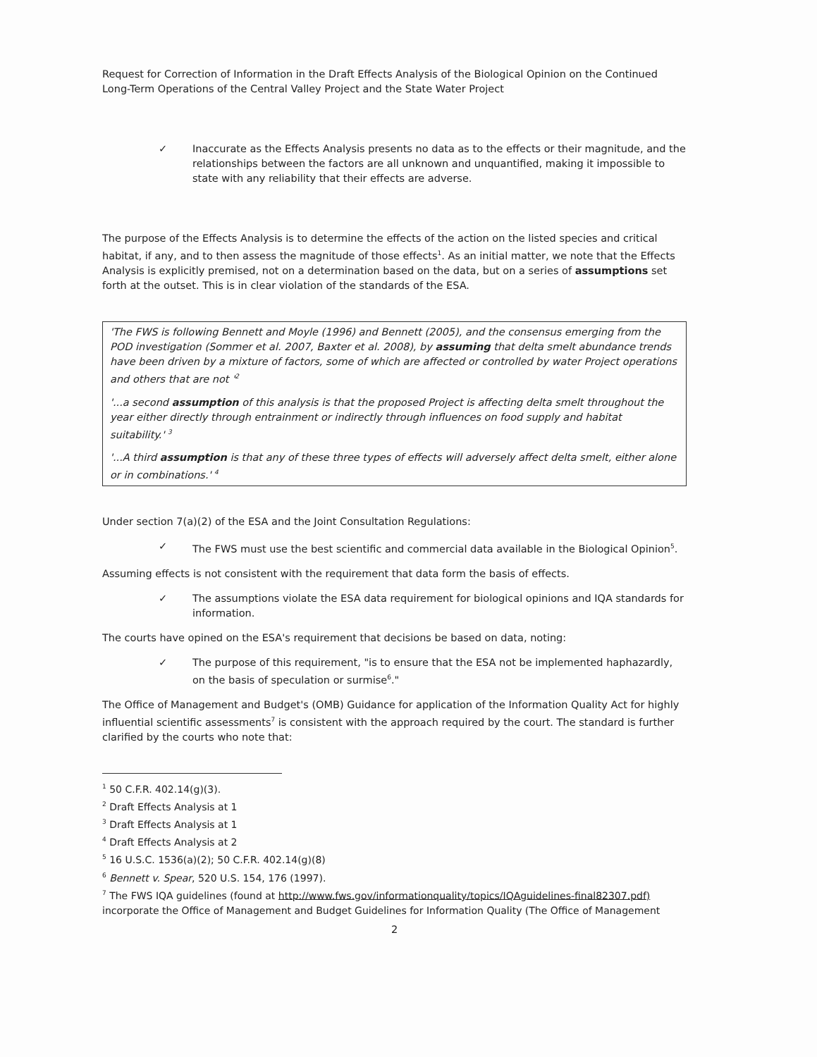Request for Correction of Information in the Draft Effects Analysis of the Biological Opinion on the Continued Long-Term Operations of the Central Valley Project and the State Water Project
✓ Inaccurate as the Effects Analysis presents no data as to the effects or their magnitude, and the relationships between the factors are all unknown and unquantified, making it impossible to state with any reliability that their effects are adverse.
The purpose of the Effects Analysis is to determine the effects of the action on the listed species and critical habitat, if any, and to then assess the magnitude of those effects<sup>1</sup>. As an initial matter, we note that the Effects Analysis is explicitly premised, not on a determination based on the data, but on a series of assumptions set forth at the outset. This is in clear violation of the standards of the ESA.
'The FWS is following Bennett and Moyle (1996) and Bennett (2005), and the consensus emerging from the POD investigation (Sommer et al. 2007, Baxter et al. 2008), by assuming that delta smelt abundance trends have been driven by a mixture of factors, some of which are affected or controlled by water Project operations and others that are not '<sup>2</sup>
'...a second assumption of this analysis is that the proposed Project is affecting delta smelt throughout the year either directly through entrainment or indirectly through influences on food supply and habitat suitability.' <sup>3</sup>
'...A third assumption is that any of these three types of effects will adversely affect delta smelt, either alone or in combinations.' <sup>4</sup>
Under section 7(a)(2) of the ESA and the Joint Consultation Regulations:
✓ The FWS must use the best scientific and commercial data available in the Biological Opinion<sup>5</sup>.
Assuming effects is not consistent with the requirement that data form the basis of effects.
✓ The assumptions violate the ESA data requirement for biological opinions and IQA standards for information.
The courts have opined on the ESA's requirement that decisions be based on data, noting:
✓ The purpose of this requirement, "is to ensure that the ESA not be implemented haphazardly, on the basis of speculation or surmise<sup>6</sup>."
The Office of Management and Budget's (OMB) Guidance for application of the Information Quality Act for highly influential scientific assessments<sup>7</sup> is consistent with the approach required by the court. The standard is further clarified by the courts who note that:
<sup>1</sup> 50 C.F.R. 402.14(g)(3).
<sup>2</sup> Draft Effects Analysis at 1
<sup>3</sup> Draft Effects Analysis at 1
<sup>4</sup> Draft Effects Analysis at 2
<sup>5</sup> 16 U.S.C. 1536(a)(2); 50 C.F.R. 402.14(g)(8)
<sup>6</sup> Bennett v. Spear, 520 U.S. 154, 176 (1997).
<sup>7</sup> The FWS IQA guidelines (found at http://www.fws.gov/informationquality/topics/IQAguidelines-final82307.pdf) incorporate the Office of Management and Budget Guidelines for Information Quality (The Office of Management
2